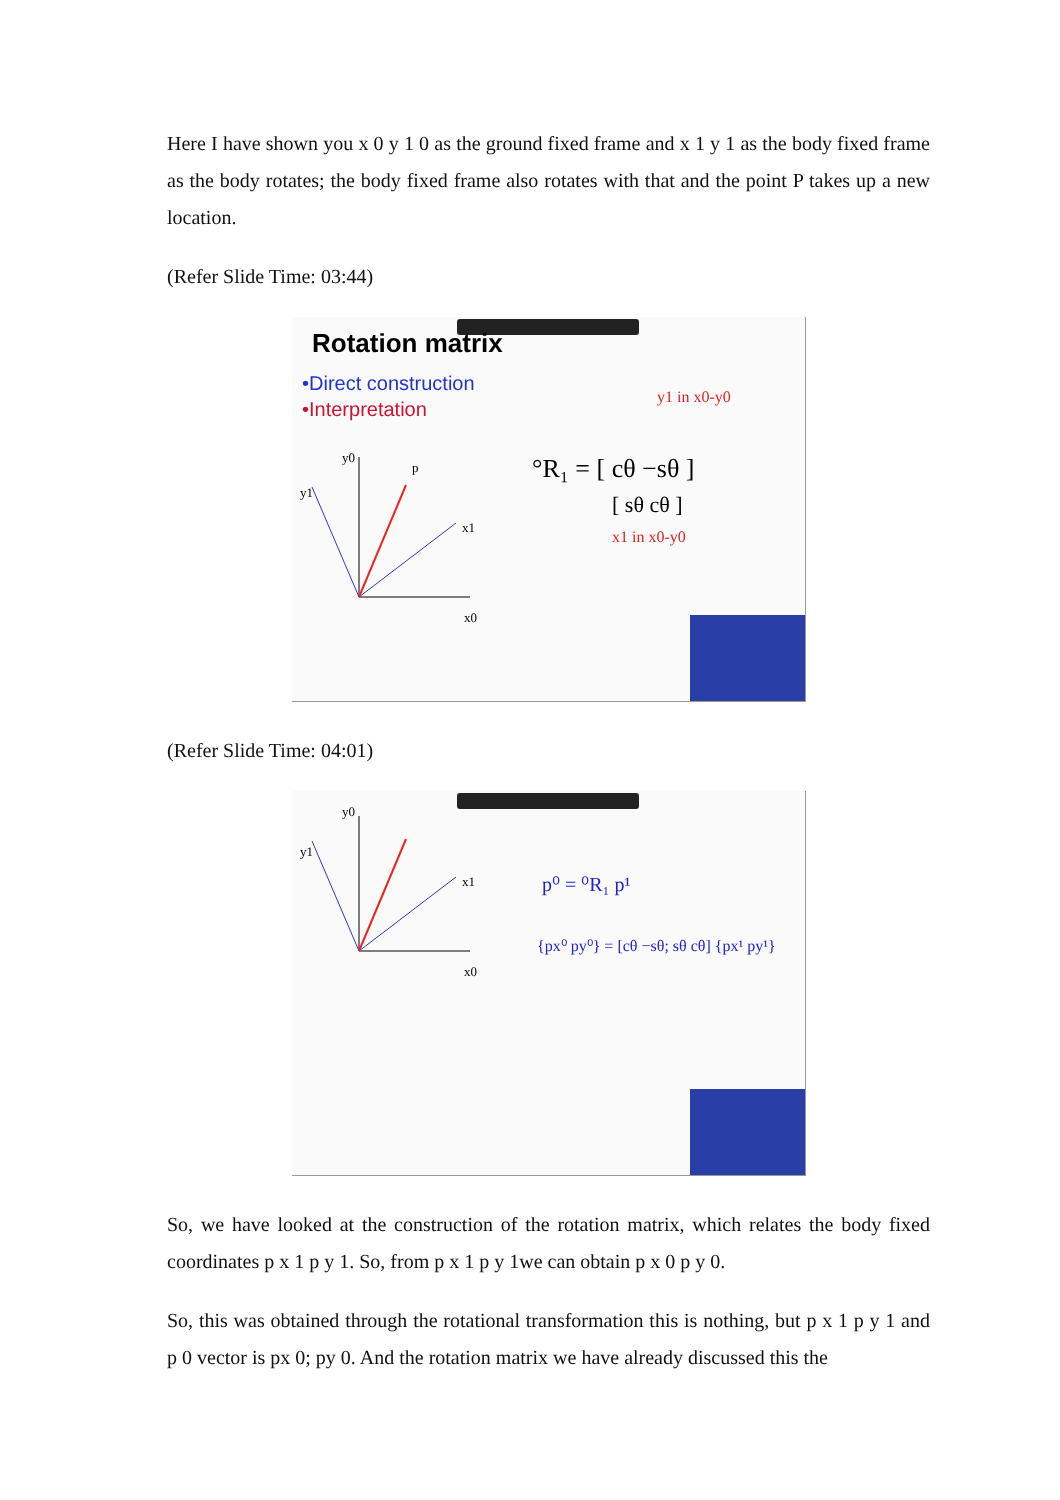Here I have shown you x 0 y 1 0 as the ground fixed frame and x 1 y 1 as the body fixed frame as the body rotates; the body fixed frame also rotates with that and the point P takes up a new location.
(Refer Slide Time: 03:44)
Rotation matrix
•Direct construction
•Interpretation
y0
p
y1
x1
x0
°R₁ = [ cθ −sθ ]
[ sθ cθ ]
y1 in x0-y0
x1 in x0-y0
(Refer Slide Time: 04:01)
y0
y1
x1
x0
p⁰ = ⁰R₁ p¹
{px⁰ py⁰} = [cθ −sθ; sθ cθ] {px¹ py¹}
So, we have looked at the construction of the rotation matrix, which relates the body fixed coordinates p x 1 p y 1. So, from p x 1 p y 1we can obtain p x 0 p y 0.
So, this was obtained through the rotational transformation this is nothing, but p x 1 p y 1 and p 0 vector is px 0; py 0. And the rotation matrix we have already discussed this the